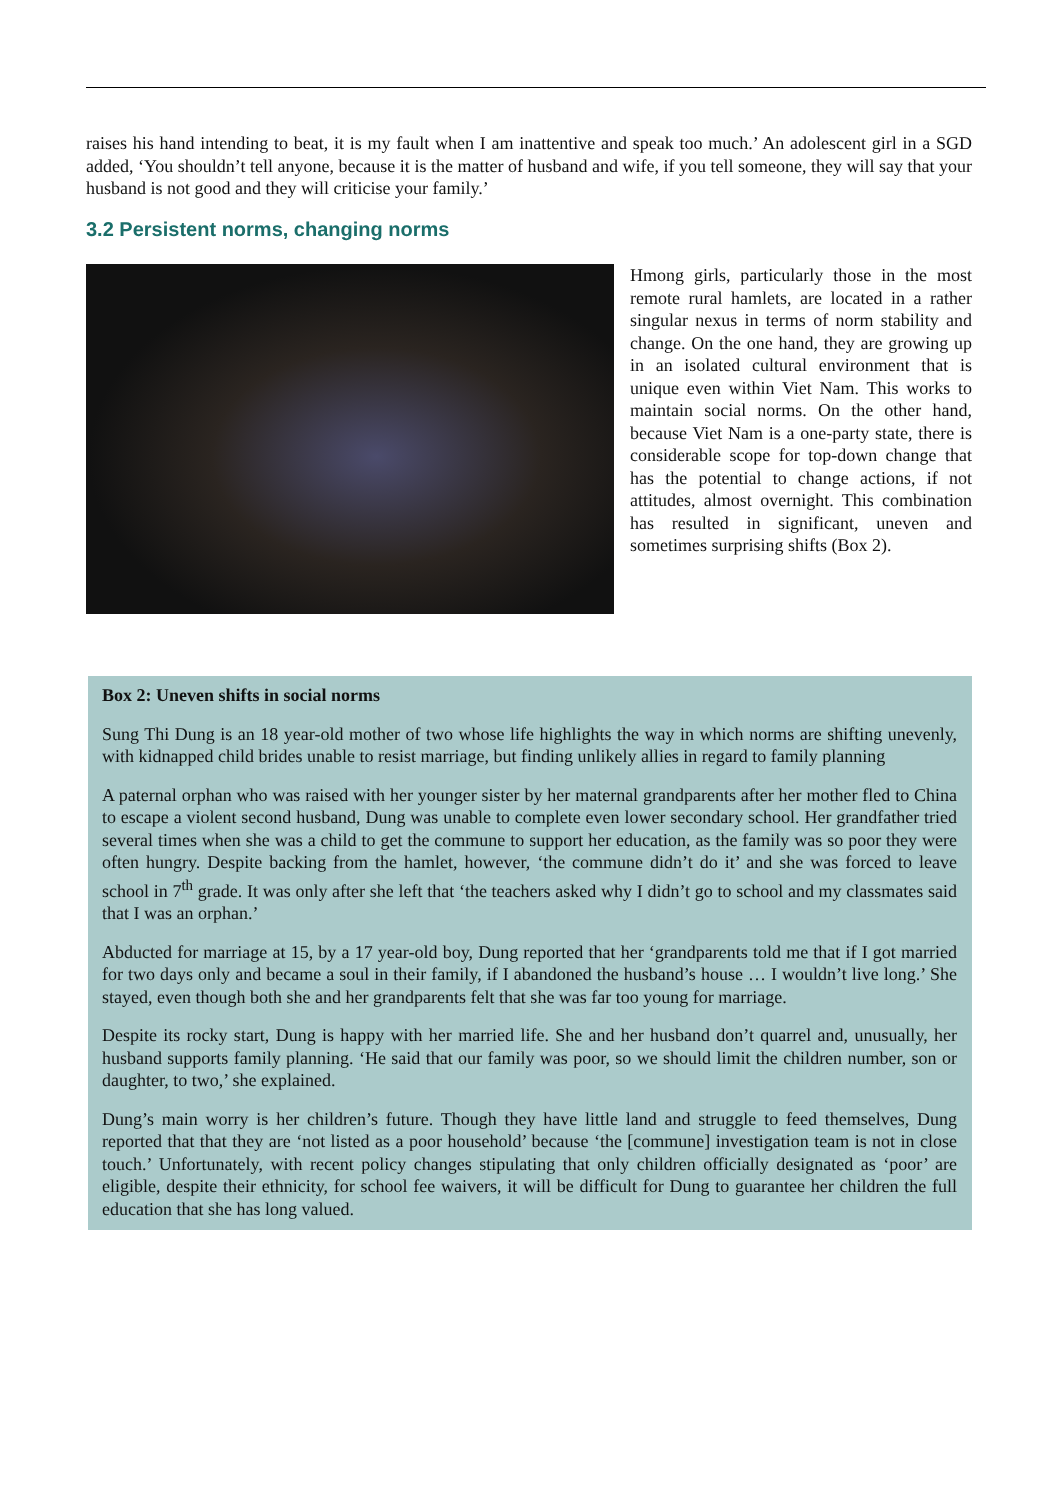raises his hand intending to beat, it is my fault when I am inattentive and speak too much.’ An adolescent girl in a SGD added, ‘You shouldn’t tell anyone, because it is the matter of husband and wife, if you tell someone, they will say that your husband is not good and they will criticise your family.’
3.2 Persistent norms, changing norms
Hmong girls, particularly those in the most remote rural hamlets, are located in a rather singular nexus in terms of norm stability and change. On the one hand, they are growing up in an isolated cultural environment that is unique even within Viet Nam. This works to maintain social norms. On the other hand, because Viet Nam is a one-party state, there is considerable scope for top-down change that has the potential to change actions, if not attitudes, almost overnight. This combination has resulted in significant, uneven and sometimes surprising shifts (Box 2).
Box 2: Uneven shifts in social norms
Sung Thi Dung is an 18 year-old mother of two whose life highlights the way in which norms are shifting unevenly, with kidnapped child brides unable to resist marriage, but finding unlikely allies in regard to family planning
A paternal orphan who was raised with her younger sister by her maternal grandparents after her mother fled to China to escape a violent second husband, Dung was unable to complete even lower secondary school. Her grandfather tried several times when she was a child to get the commune to support her education, as the family was so poor they were often hungry. Despite backing from the hamlet, however, ‘the commune didn’t do it’ and she was forced to leave school in 7<sup>th</sup> grade. It was only after she left that ‘the teachers asked why I didn’t go to school and my classmates said that I was an orphan.’
Abducted for marriage at 15, by a 17 year-old boy, Dung reported that her ‘grandparents told me that if I got married for two days only and became a soul in their family, if I abandoned the husband’s house … I wouldn’t live long.’ She stayed, even though both she and her grandparents felt that she was far too young for marriage.
Despite its rocky start, Dung is happy with her married life. She and her husband don’t quarrel and, unusually, her husband supports family planning. ‘He said that our family was poor, so we should limit the children number, son or daughter, to two,’ she explained.
Dung’s main worry is her children’s future. Though they have little land and struggle to feed themselves, Dung reported that that they are ‘not listed as a poor household’ because ‘the [commune] investigation team is not in close touch.’ Unfortunately, with recent policy changes stipulating that only children officially designated as ‘poor’ are eligible, despite their ethnicity, for school fee waivers, it will be difficult for Dung to guarantee her children the full education that she has long valued.